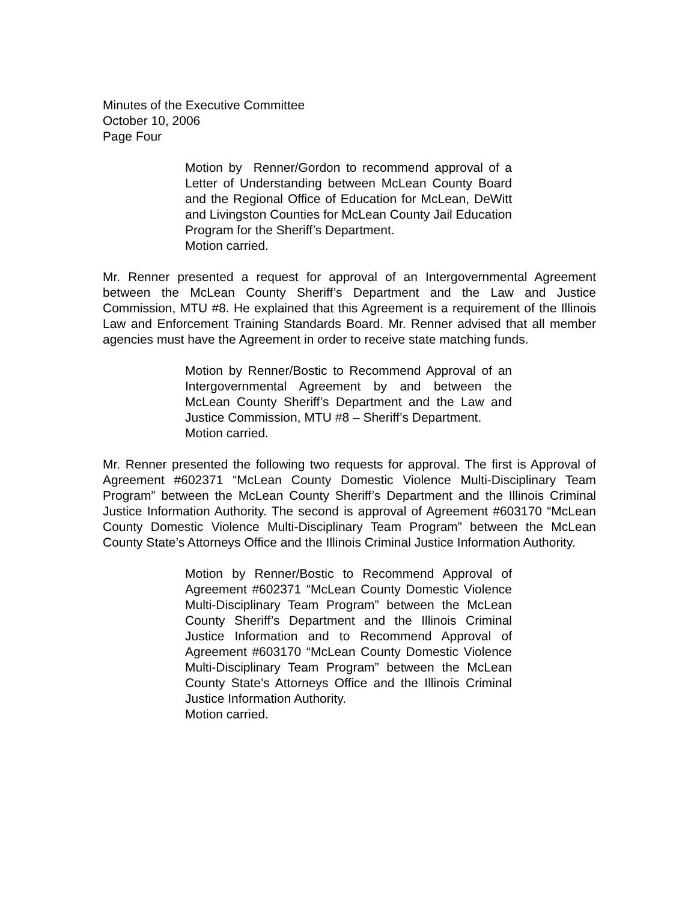Minutes of the Executive Committee
October 10, 2006
Page Four
Motion by Renner/Gordon to recommend approval of a Letter of Understanding between McLean County Board and the Regional Office of Education for McLean, DeWitt and Livingston Counties for McLean County Jail Education Program for the Sheriff’s Department.
Motion carried.
Mr. Renner presented a request for approval of an Intergovernmental Agreement between the McLean County Sheriff’s Department and the Law and Justice Commission, MTU #8. He explained that this Agreement is a requirement of the Illinois Law and Enforcement Training Standards Board. Mr. Renner advised that all member agencies must have the Agreement in order to receive state matching funds.
Motion by Renner/Bostic to Recommend Approval of an Intergovernmental Agreement by and between the McLean County Sheriff’s Department and the Law and Justice Commission, MTU #8 – Sheriff’s Department.
Motion carried.
Mr. Renner presented the following two requests for approval. The first is Approval of Agreement #602371 “McLean County Domestic Violence Multi-Disciplinary Team Program” between the McLean County Sheriff’s Department and the Illinois Criminal Justice Information Authority. The second is approval of Agreement #603170 “McLean County Domestic Violence Multi-Disciplinary Team Program” between the McLean County State’s Attorneys Office and the Illinois Criminal Justice Information Authority.
Motion by Renner/Bostic to Recommend Approval of Agreement #602371 “McLean County Domestic Violence Multi-Disciplinary Team Program” between the McLean County Sheriff’s Department and the Illinois Criminal Justice Information and to Recommend Approval of Agreement #603170 “McLean County Domestic Violence Multi-Disciplinary Team Program” between the McLean County State’s Attorneys Office and the Illinois Criminal Justice Information Authority.
Motion carried.